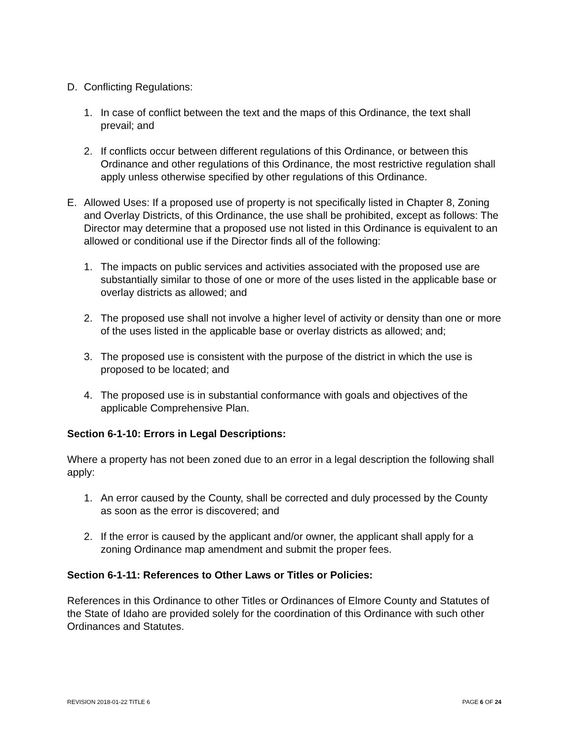D. Conflicting Regulations:
1. In case of conflict between the text and the maps of this Ordinance, the text shall prevail; and
2. If conflicts occur between different regulations of this Ordinance, or between this Ordinance and other regulations of this Ordinance, the most restrictive regulation shall apply unless otherwise specified by other regulations of this Ordinance.
E. Allowed Uses: If a proposed use of property is not specifically listed in Chapter 8, Zoning and Overlay Districts, of this Ordinance, the use shall be prohibited, except as follows: The Director may determine that a proposed use not listed in this Ordinance is equivalent to an allowed or conditional use if the Director finds all of the following:
1. The impacts on public services and activities associated with the proposed use are substantially similar to those of one or more of the uses listed in the applicable base or overlay districts as allowed; and
2. The proposed use shall not involve a higher level of activity or density than one or more of the uses listed in the applicable base or overlay districts as allowed; and;
3. The proposed use is consistent with the purpose of the district in which the use is proposed to be located; and
4. The proposed use is in substantial conformance with goals and objectives of the applicable Comprehensive Plan.
Section 6-1-10: Errors in Legal Descriptions:
Where a property has not been zoned due to an error in a legal description the following shall apply:
1. An error caused by the County, shall be corrected and duly processed by the County as soon as the error is discovered; and
2. If the error is caused by the applicant and/or owner, the applicant shall apply for a zoning Ordinance map amendment and submit the proper fees.
Section 6-1-11: References to Other Laws or Titles or Policies:
References in this Ordinance to other Titles or Ordinances of Elmore County and Statutes of the State of Idaho are provided solely for the coordination of this Ordinance with such other Ordinances and Statutes.
REVISION 2018-01-22 TITLE 6 PAGE 6 OF 24